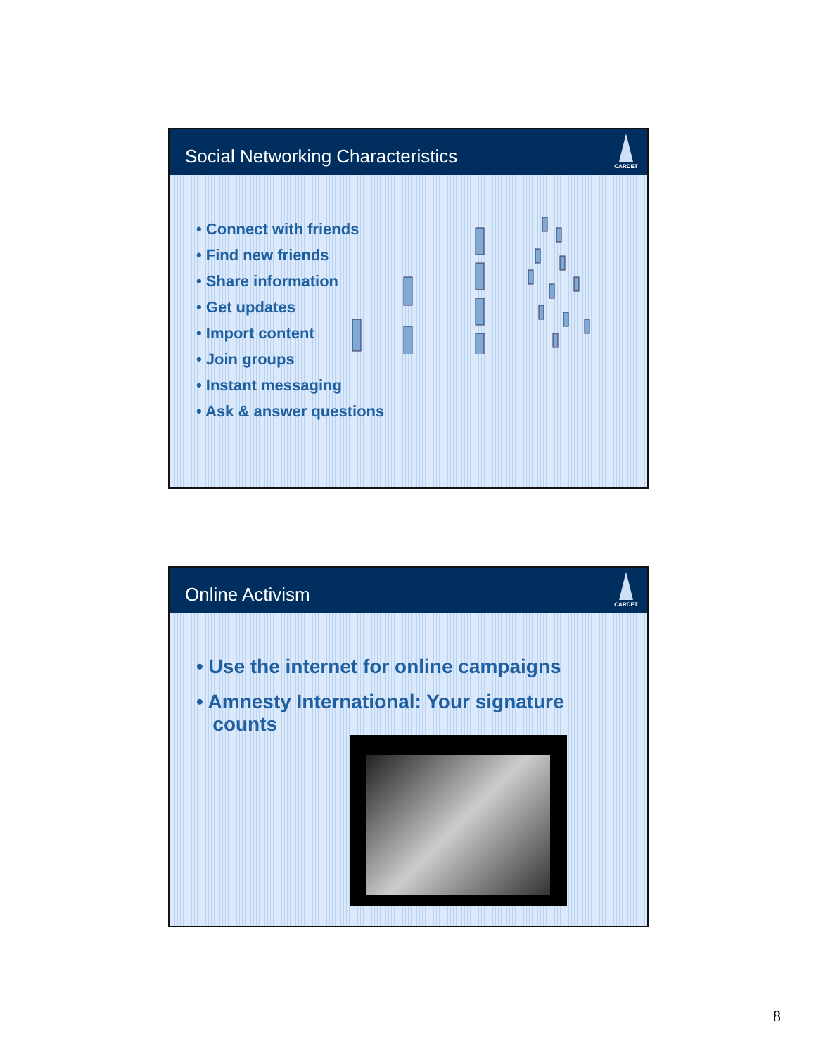Social Networking Characteristics
CARDET
• Connect with friends
• Find new friends
• Share information
• Get updates
• Import content
• Join groups
• Instant messaging
• Ask & answer questions
Online Activism
CARDET
• Use the internet for online campaigns
• Amnesty International: Your signature
counts
8